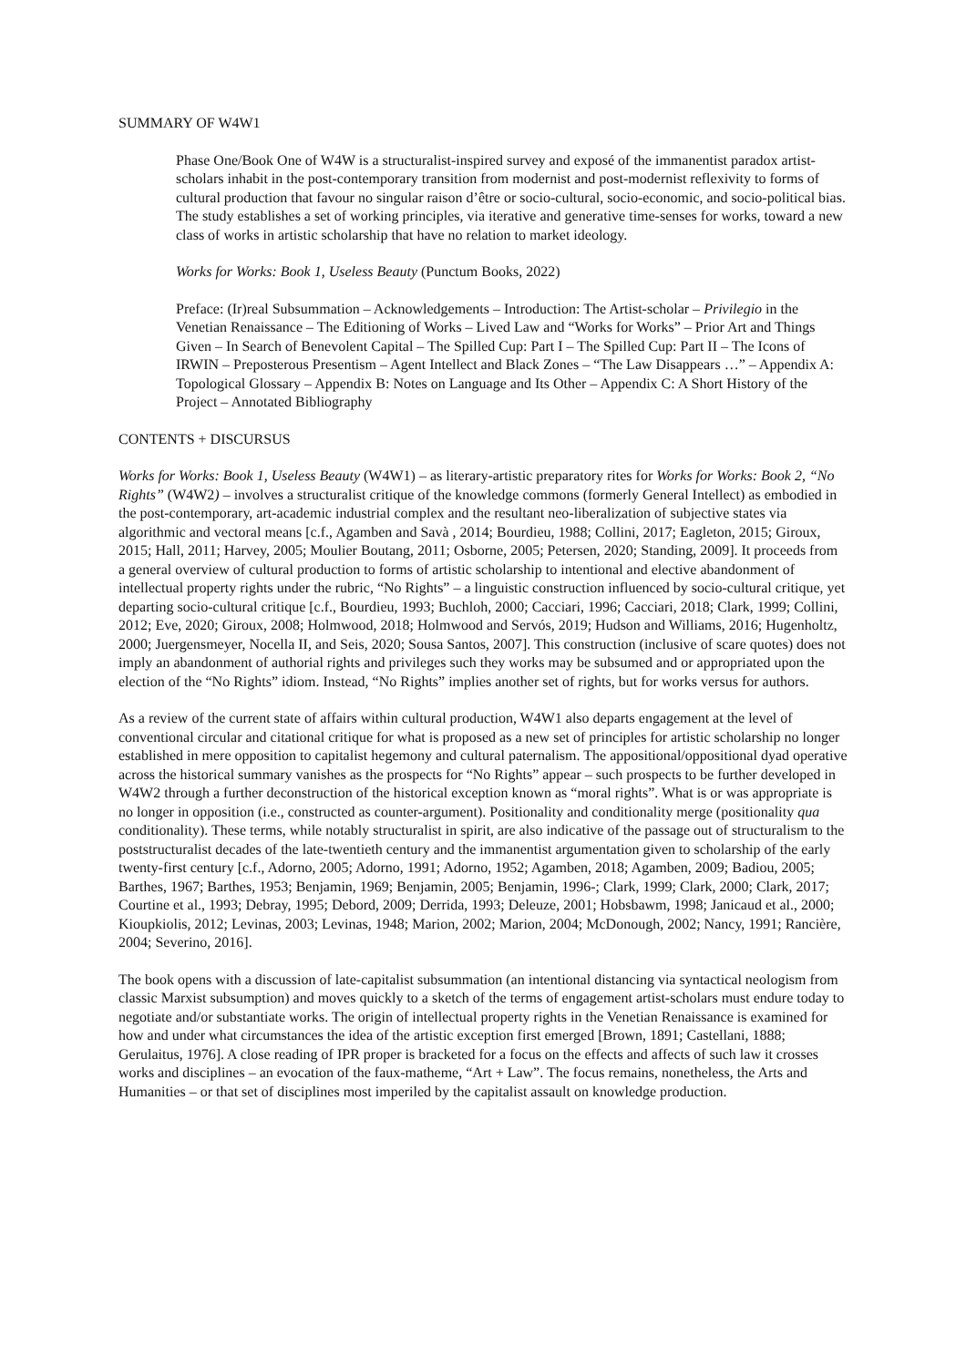SUMMARY OF W4W1
Phase One/Book One of W4W is a structuralist-inspired survey and exposé of the immanentist paradox artist-scholars inhabit in the post-contemporary transition from modernist and post-modernist reflexivity to forms of cultural production that favour no singular raison d’être or socio-cultural, socio-economic, and socio-political bias. The study establishes a set of working principles, via iterative and generative time-senses for works, toward a new class of works in artistic scholarship that have no relation to market ideology.
Works for Works: Book 1, Useless Beauty (Punctum Books, 2022)
Preface: (Ir)real Subsummation – Acknowledgements – Introduction: The Artist-scholar – Privilegio in the Venetian Renaissance – The Editioning of Works – Lived Law and “Works for Works” – Prior Art and Things Given – In Search of Benevolent Capital – The Spilled Cup: Part I – The Spilled Cup: Part II – The Icons of IRWIN – Preposterous Presentism – Agent Intellect and Black Zones – “The Law Disappears …” – Appendix A: Topological Glossary – Appendix B: Notes on Language and Its Other – Appendix C: A Short History of the Project – Annotated Bibliography
CONTENTS + DISCURSUS
Works for Works: Book 1, Useless Beauty (W4W1) – as literary-artistic preparatory rites for Works for Works: Book 2, “No Rights” (W4W2) – involves a structuralist critique of the knowledge commons (formerly General Intellect) as embodied in the post-contemporary, art-academic industrial complex and the resultant neo-liberalization of subjective states via algorithmic and vectoral means [c.f., Agamben and Savà , 2014; Bourdieu, 1988; Collini, 2017; Eagleton, 2015; Giroux, 2015; Hall, 2011; Harvey, 2005; Moulier Boutang, 2011; Osborne, 2005; Petersen, 2020; Standing, 2009]. It proceeds from a general overview of cultural production to forms of artistic scholarship to intentional and elective abandonment of intellectual property rights under the rubric, “No Rights” – a linguistic construction influenced by socio-cultural critique, yet departing socio-cultural critique [c.f., Bourdieu, 1993; Buchloh, 2000; Cacciari, 1996; Cacciari, 2018; Clark, 1999; Collini, 2012; Eve, 2020; Giroux, 2008; Holmwood, 2018; Holmwood and Servós, 2019; Hudson and Williams, 2016; Hugenholtz, 2000; Juergensmeyer, Nocella II, and Seis, 2020; Sousa Santos, 2007]. This construction (inclusive of scare quotes) does not imply an abandonment of authorial rights and privileges such they works may be subsumed and or appropriated upon the election of the “No Rights” idiom. Instead, “No Rights” implies another set of rights, but for works versus for authors.
As a review of the current state of affairs within cultural production, W4W1 also departs engagement at the level of conventional circular and citational critique for what is proposed as a new set of principles for artistic scholarship no longer established in mere opposition to capitalist hegemony and cultural paternalism. The appositional/oppositional dyad operative across the historical summary vanishes as the prospects for “No Rights” appear – such prospects to be further developed in W4W2 through a further deconstruction of the historical exception known as “moral rights”. What is or was appropriate is no longer in opposition (i.e., constructed as counter-argument). Positionality and conditionality merge (positionality qua conditionality). These terms, while notably structuralist in spirit, are also indicative of the passage out of structuralism to the poststructuralist decades of the late-twentieth century and the immanentist argumentation given to scholarship of the early twenty-first century [c.f., Adorno, 2005; Adorno, 1991; Adorno, 1952; Agamben, 2018; Agamben, 2009; Badiou, 2005; Barthes, 1967; Barthes, 1953; Benjamin, 1969; Benjamin, 2005; Benjamin, 1996-; Clark, 1999; Clark, 2000; Clark, 2017; Courtine et al., 1993; Debray, 1995; Debord, 2009; Derrida, 1993; Deleuze, 2001; Hobsbawm, 1998; Janicaud et al., 2000; Kioupkiolis, 2012; Levinas, 2003; Levinas, 1948; Marion, 2002; Marion, 2004; McDonough, 2002; Nancy, 1991; Rancière, 2004; Severino, 2016].
The book opens with a discussion of late-capitalist subsummation (an intentional distancing via syntactical neologism from classic Marxist subsumption) and moves quickly to a sketch of the terms of engagement artist-scholars must endure today to negotiate and/or substantiate works. The origin of intellectual property rights in the Venetian Renaissance is examined for how and under what circumstances the idea of the artistic exception first emerged [Brown, 1891; Castellani, 1888; Gerulaitus, 1976]. A close reading of IPR proper is bracketed for a focus on the effects and affects of such law it crosses works and disciplines – an evocation of the faux-matheme, “Art + Law”. The focus remains, nonetheless, the Arts and Humanities – or that set of disciplines most imperiled by the capitalist assault on knowledge production.